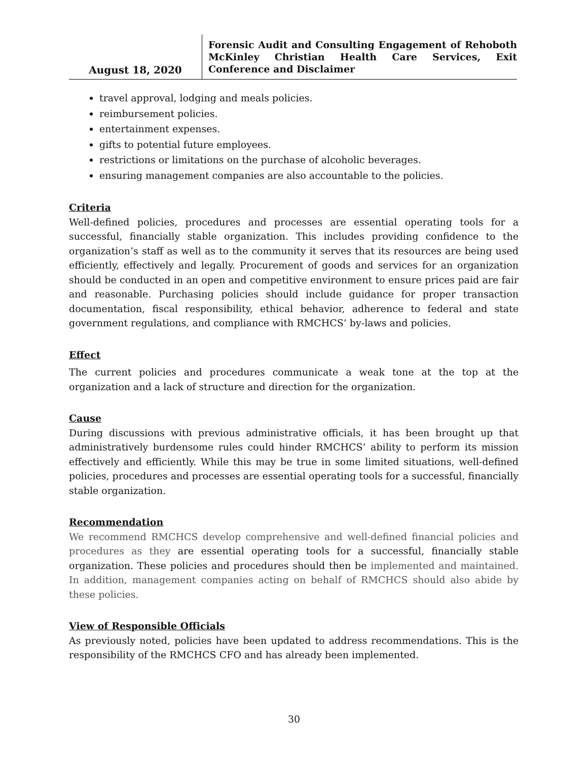August 18, 2020
Forensic Audit and Consulting Engagement of Rehoboth McKinley Christian Health Care Services, Exit Conference and Disclaimer
travel approval, lodging and meals policies.
reimbursement policies.
entertainment expenses.
gifts to potential future employees.
restrictions or limitations on the purchase of alcoholic beverages.
ensuring management companies are also accountable to the policies.
Criteria
Well-defined policies, procedures and processes are essential operating tools for a successful, financially stable organization. This includes providing confidence to the organization’s staff as well as to the community it serves that its resources are being used efficiently, effectively and legally. Procurement of goods and services for an organization should be conducted in an open and competitive environment to ensure prices paid are fair and reasonable. Purchasing policies should include guidance for proper transaction documentation, fiscal responsibility, ethical behavior, adherence to federal and state government regulations, and compliance with RMCHCS’ by-laws and policies.
Effect
The current policies and procedures communicate a weak tone at the top at the organization and a lack of structure and direction for the organization.
Cause
During discussions with previous administrative officials, it has been brought up that administratively burdensome rules could hinder RMCHCS’ ability to perform its mission effectively and efficiently. While this may be true in some limited situations, well-defined policies, procedures and processes are essential operating tools for a successful, financially stable organization.
Recommendation
We recommend RMCHCS develop comprehensive and well-defined financial policies and procedures as they are essential operating tools for a successful, financially stable organization. These policies and procedures should then be implemented and maintained. In addition, management companies acting on behalf of RMCHCS should also abide by these policies.
View of Responsible Officials
As previously noted, policies have been updated to address recommendations. This is the responsibility of the RMCHCS CFO and has already been implemented.
30